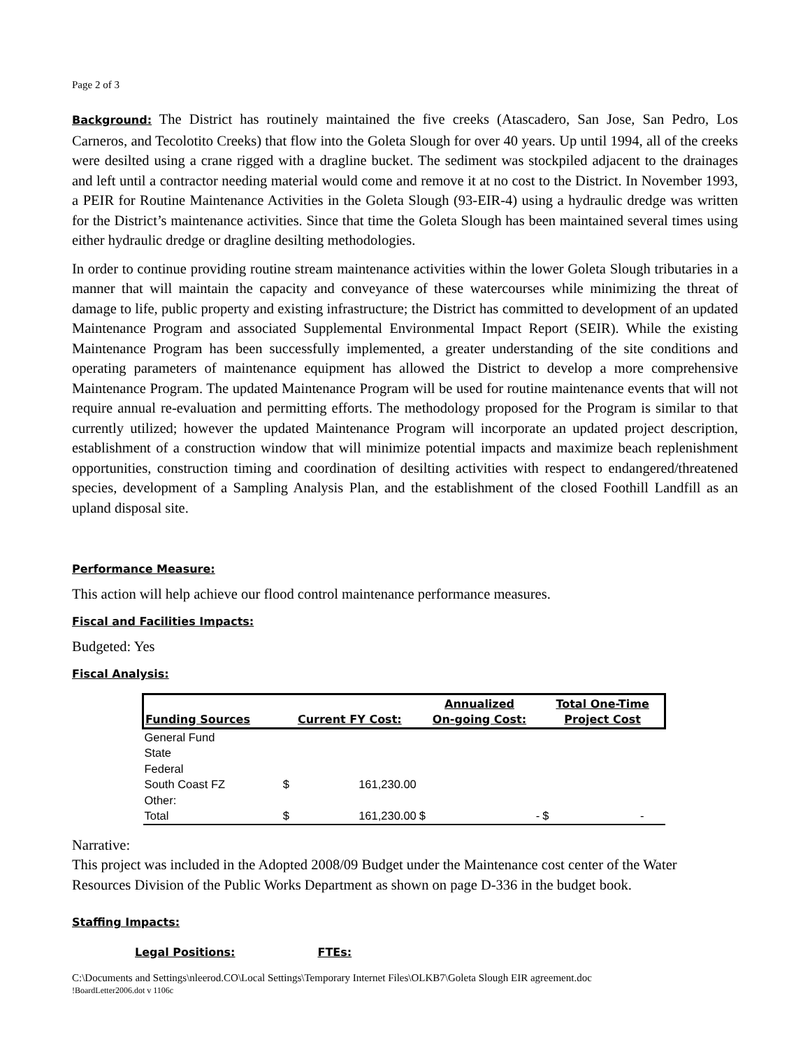Page 2 of 3
Background: The District has routinely maintained the five creeks (Atascadero, San Jose, San Pedro, Los Carneros, and Tecolotito Creeks) that flow into the Goleta Slough for over 40 years. Up until 1994, all of the creeks were desilted using a crane rigged with a dragline bucket. The sediment was stockpiled adjacent to the drainages and left until a contractor needing material would come and remove it at no cost to the District. In November 1993, a PEIR for Routine Maintenance Activities in the Goleta Slough (93-EIR-4) using a hydraulic dredge was written for the District’s maintenance activities. Since that time the Goleta Slough has been maintained several times using either hydraulic dredge or dragline desilting methodologies.
In order to continue providing routine stream maintenance activities within the lower Goleta Slough tributaries in a manner that will maintain the capacity and conveyance of these watercourses while minimizing the threat of damage to life, public property and existing infrastructure; the District has committed to development of an updated Maintenance Program and associated Supplemental Environmental Impact Report (SEIR). While the existing Maintenance Program has been successfully implemented, a greater understanding of the site conditions and operating parameters of maintenance equipment has allowed the District to develop a more comprehensive Maintenance Program. The updated Maintenance Program will be used for routine maintenance events that will not require annual re-evaluation and permitting efforts. The methodology proposed for the Program is similar to that currently utilized; however the updated Maintenance Program will incorporate an updated project description, establishment of a construction window that will minimize potential impacts and maximize beach replenishment opportunities, construction timing and coordination of desilting activities with respect to endangered/threatened species, development of a Sampling Analysis Plan, and the establishment of the closed Foothill Landfill as an upland disposal site.
Performance Measure:
This action will help achieve our flood control maintenance performance measures.
Fiscal and Facilities Impacts:
Budgeted: Yes
Fiscal Analysis:
| Funding Sources | Current FY Cost: | | Annualized On-going Cost: | | Total One-Time Project Cost | |
| --- | --- | --- | --- | --- | --- | --- |
| General Fund | | | | | | |
| State | | | | | | |
| Federal | | | | | | |
| South Coast FZ | $ | 161,230.00 | | | | |
| Other: | | | | | | |
| Total | $ | 161,230.00 | $ | - | $ | - |
Narrative:
This project was included in the Adopted 2008/09 Budget under the Maintenance cost center of the Water Resources Division of the Public Works Department as shown on page D-336 in the budget book.
Staffing Impacts:
Legal Positions: FTEs:
C:\Documents and Settings\nleerod.CO\Local Settings\Temporary Internet Files\OLKB7\Goleta Slough EIR agreement.doc
!BoardLetter2006.dot v 1106c